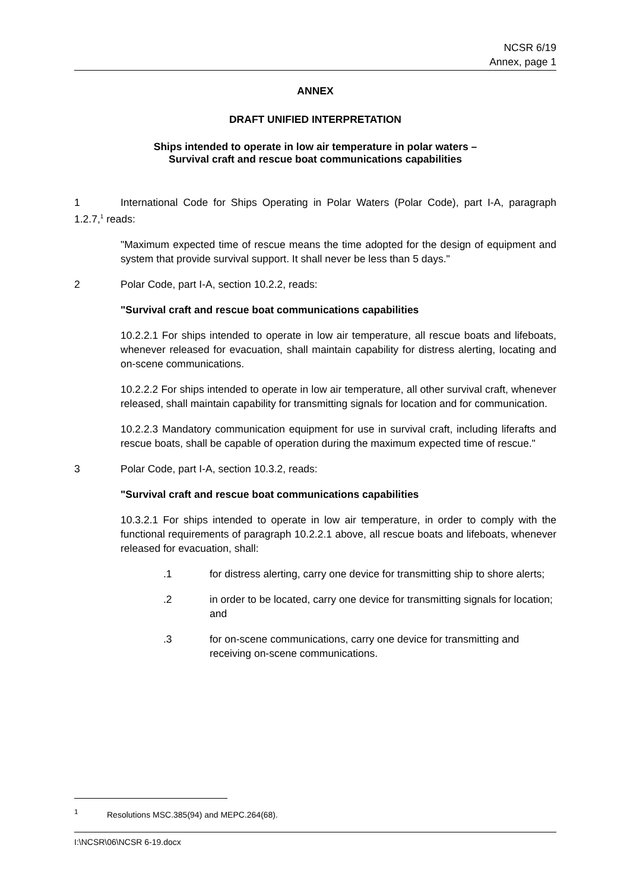NCSR 6/19
Annex, page 1
ANNEX
DRAFT UNIFIED INTERPRETATION
Ships intended to operate in low air temperature in polar waters –
Survival craft and rescue boat communications capabilities
1 International Code for Ships Operating in Polar Waters (Polar Code), part I-A, paragraph 1.2.7,<sup>1</sup> reads:
"Maximum expected time of rescue means the time adopted for the design of equipment and system that provide survival support. It shall never be less than 5 days."
2 Polar Code, part I-A, section 10.2.2, reads:
"Survival craft and rescue boat communications capabilities
10.2.2.1 For ships intended to operate in low air temperature, all rescue boats and lifeboats, whenever released for evacuation, shall maintain capability for distress alerting, locating and on-scene communications.
10.2.2.2 For ships intended to operate in low air temperature, all other survival craft, whenever released, shall maintain capability for transmitting signals for location and for communication.
10.2.2.3 Mandatory communication equipment for use in survival craft, including liferafts and rescue boats, shall be capable of operation during the maximum expected time of rescue."
3 Polar Code, part I-A, section 10.3.2, reads:
"Survival craft and rescue boat communications capabilities
10.3.2.1 For ships intended to operate in low air temperature, in order to comply with the functional requirements of paragraph 10.2.2.1 above, all rescue boats and lifeboats, whenever released for evacuation, shall:
.1 for distress alerting, carry one device for transmitting ship to shore alerts;
.2 in order to be located, carry one device for transmitting signals for location; and
.3 for on-scene communications, carry one device for transmitting and receiving on-scene communications.
<sup>1</sup> Resolutions MSC.385(94) and MEPC.264(68).
I:\NCSR\06\NCSR 6-19.docx